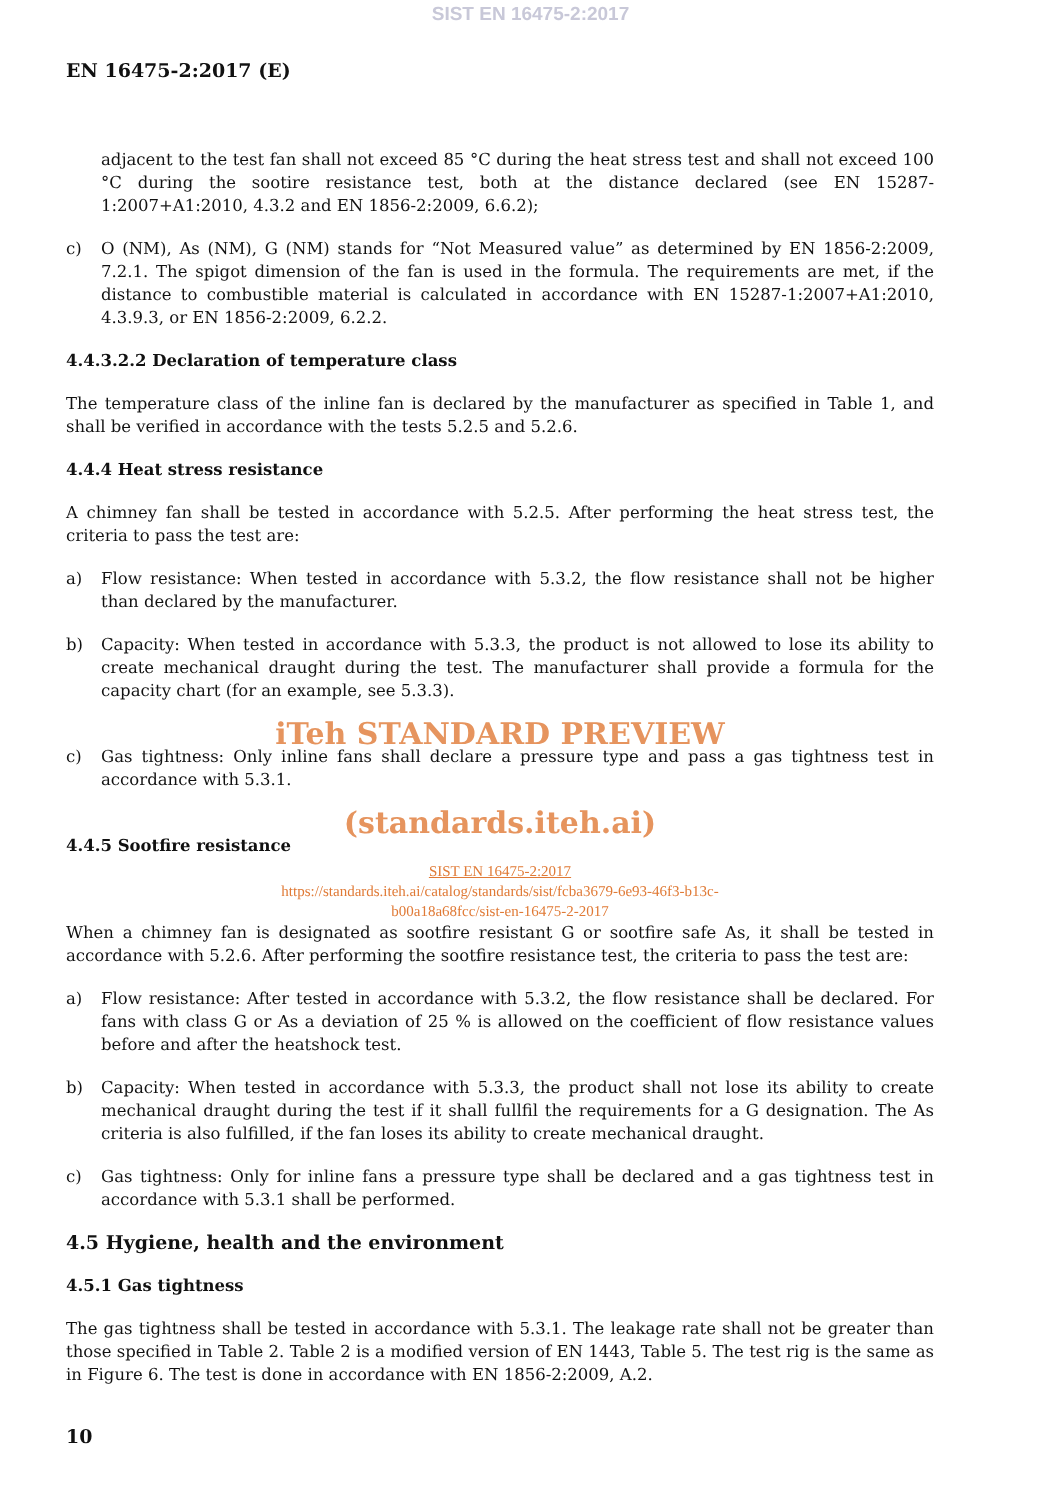SIST EN 16475-2:2017
EN 16475-2:2017 (E)
adjacent to the test fan shall not exceed 85 °C during the heat stress test and shall not exceed 100 °C during the sootire resistance test, both at the distance declared (see EN 15287-1:2007+A1:2010, 4.3.2 and EN 1856-2:2009, 6.6.2);
c) O (NM), As (NM), G (NM) stands for “Not Measured value” as determined by EN 1856-2:2009, 7.2.1. The spigot dimension of the fan is used in the formula. The requirements are met, if the distance to combustible material is calculated in accordance with EN 15287-1:2007+A1:2010, 4.3.9.3, or EN 1856-2:2009, 6.2.2.
4.4.3.2.2 Declaration of temperature class
The temperature class of the inline fan is declared by the manufacturer as specified in Table 1, and shall be verified in accordance with the tests 5.2.5 and 5.2.6.
4.4.4 Heat stress resistance
A chimney fan shall be tested in accordance with 5.2.5. After performing the heat stress test, the criteria to pass the test are:
a) Flow resistance: When tested in accordance with 5.3.2, the flow resistance shall not be higher than declared by the manufacturer.
b) Capacity: When tested in accordance with 5.3.3, the product is not allowed to lose its ability to create mechanical draught during the test. The manufacturer shall provide a formula for the capacity chart (for an example, see 5.3.3).
iTeh STANDARD PREVIEW
c) Gas tightness: Only inline fans shall declare a pressure type and pass a gas tightness test in accordance with 5.3.1.
(standards.iteh.ai)
4.4.5 Sootfire resistance
SIST EN 16475-2:2017
https://standards.iteh.ai/catalog/standards/sist/fcba3679-6e93-46f3-b13c-
b00a18a68fcc/sist-en-16475-2-2017
When a chimney fan is designated as sootfire resistant G or sootfire safe As, it shall be tested in accordance with 5.2.6. After performing the sootfire resistance test, the criteria to pass the test are:
a) Flow resistance: After tested in accordance with 5.3.2, the flow resistance shall be declared. For fans with class G or As a deviation of 25 % is allowed on the coefficient of flow resistance values before and after the heatshock test.
b) Capacity: When tested in accordance with 5.3.3, the product shall not lose its ability to create mechanical draught during the test if it shall fullfil the requirements for a G designation. The As criteria is also fulfilled, if the fan loses its ability to create mechanical draught.
c) Gas tightness: Only for inline fans a pressure type shall be declared and a gas tightness test in accordance with 5.3.1 shall be performed.
4.5 Hygiene, health and the environment
4.5.1 Gas tightness
The gas tightness shall be tested in accordance with 5.3.1. The leakage rate shall not be greater than those specified in Table 2. Table 2 is a modified version of EN 1443, Table 5. The test rig is the same as in Figure 6. The test is done in accordance with EN 1856-2:2009, A.2.
10